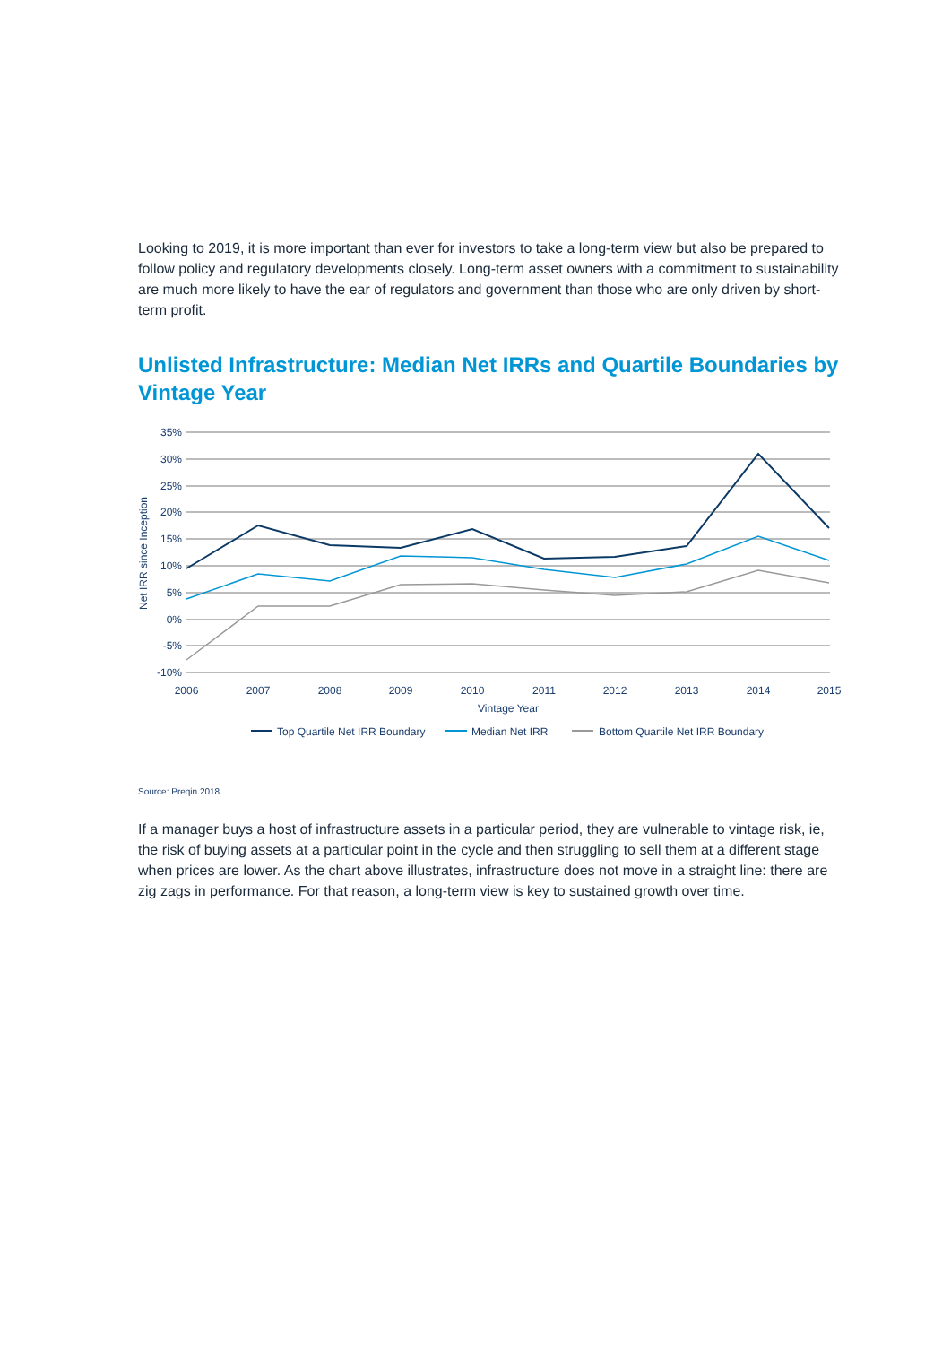Looking to 2019, it is more important than ever for investors to take a long-term view but also be prepared to follow policy and regulatory developments closely. Long-term asset owners with a commitment to sustainability are much more likely to have the ear of regulators and government than those who are only driven by short-term profit.
Unlisted Infrastructure: Median Net IRRs and Quartile Boundaries by Vintage Year
35%
30%
25%
20%
15%
10%
5%
0%
-5%
-10%
2006
2007
2008
2009
2010
2011
2012
2013
2014
2015
Vintage Year
Net IRR since Inception
Top Quartile Net IRR Boundary
Median Net IRR
Bottom Quartile Net IRR Boundary
Source: Preqin 2018.
If a manager buys a host of infrastructure assets in a particular period, they are vulnerable to vintage risk, ie, the risk of buying assets at a particular point in the cycle and then struggling to sell them at a different stage when prices are lower. As the chart above illustrates, infrastructure does not move in a straight line: there are zig zags in performance. For that reason, a long-term view is key to sustained growth over time.